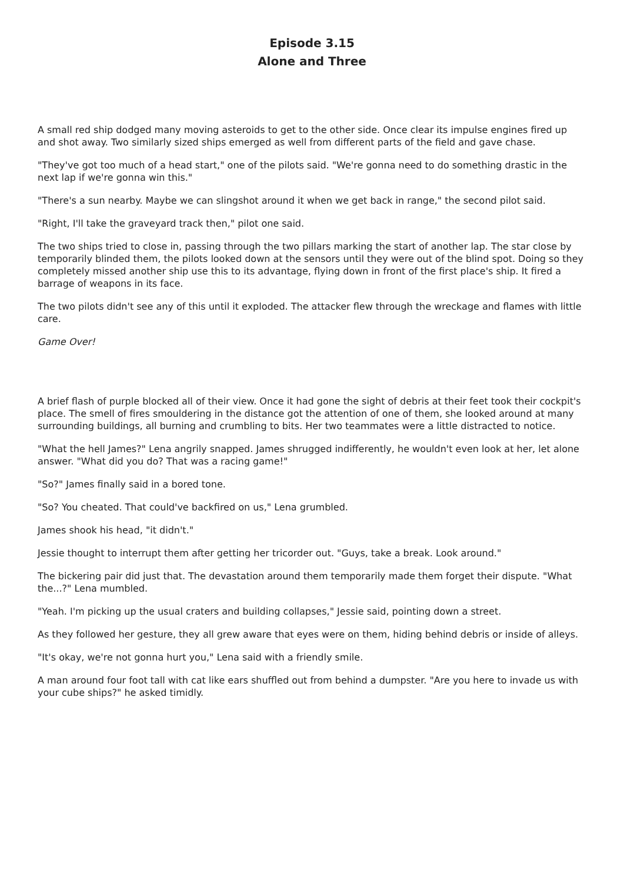Episode 3.15
Alone and Three
A small red ship dodged many moving asteroids to get to the other side. Once clear its impulse engines fired up and shot away. Two similarly sized ships emerged as well from different parts of the field and gave chase.
"They've got too much of a head start," one of the pilots said. "We're gonna need to do something drastic in the next lap if we're gonna win this."
"There's a sun nearby. Maybe we can slingshot around it when we get back in range," the second pilot said.
"Right, I'll take the graveyard track then," pilot one said.
The two ships tried to close in, passing through the two pillars marking the start of another lap. The star close by temporarily blinded them, the pilots looked down at the sensors until they were out of the blind spot. Doing so they completely missed another ship use this to its advantage, flying down in front of the first place's ship. It fired a barrage of weapons in its face.
The two pilots didn't see any of this until it exploded. The attacker flew through the wreckage and flames with little care.
Game Over!
A brief flash of purple blocked all of their view. Once it had gone the sight of debris at their feet took their cockpit's place. The smell of fires smouldering in the distance got the attention of one of them, she looked around at many surrounding buildings, all burning and crumbling to bits. Her two teammates were a little distracted to notice.
"What the hell James?" Lena angrily snapped. James shrugged indifferently, he wouldn't even look at her, let alone answer. "What did you do? That was a racing game!"
"So?" James finally said in a bored tone.
"So? You cheated. That could've backfired on us," Lena grumbled.
James shook his head, "it didn't."
Jessie thought to interrupt them after getting her tricorder out. "Guys, take a break. Look around."
The bickering pair did just that. The devastation around them temporarily made them forget their dispute. "What the...?" Lena mumbled.
"Yeah. I'm picking up the usual craters and building collapses," Jessie said, pointing down a street.
As they followed her gesture, they all grew aware that eyes were on them, hiding behind debris or inside of alleys.
"It's okay, we're not gonna hurt you," Lena said with a friendly smile.
A man around four foot tall with cat like ears shuffled out from behind a dumpster. "Are you here to invade us with your cube ships?" he asked timidly.